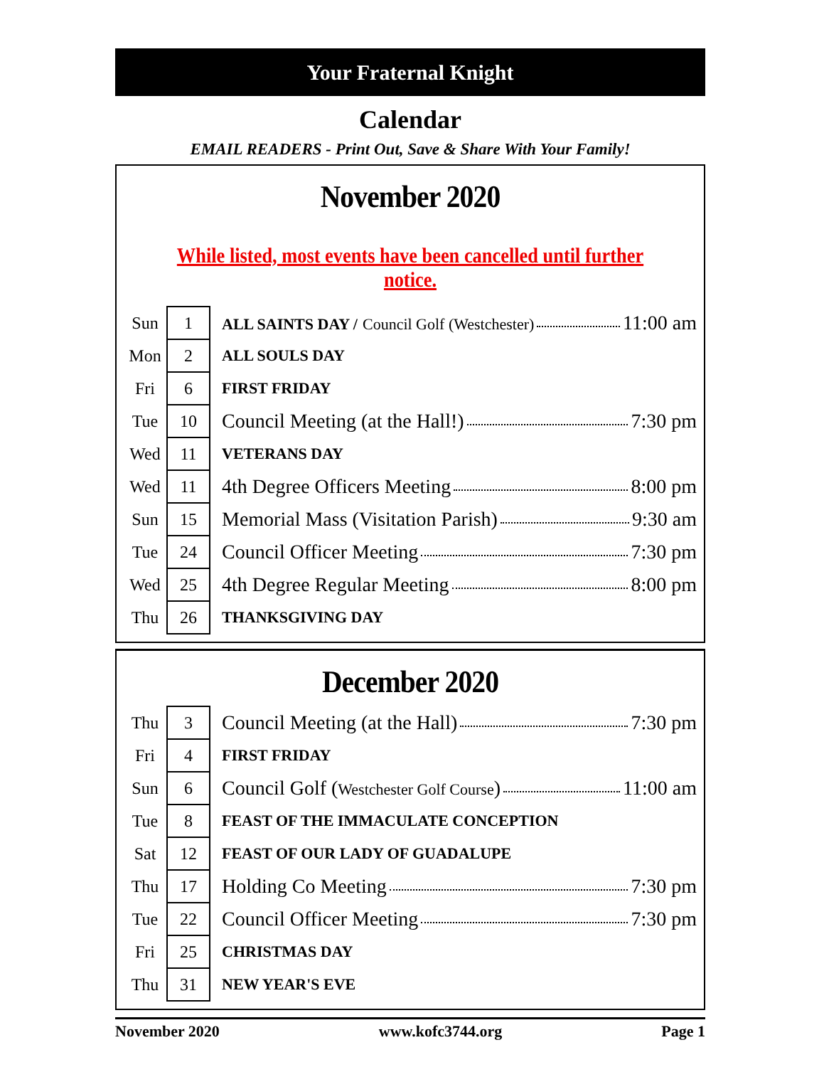Your Fraternal Knight
Calendar
EMAIL READERS - Print Out, Save & Share With Your Family!
November 2020
While listed, most events have been cancelled until further notice.
| Sun | 1 | ALL SAINTS DAY / Council Golf (Westchester) 11:00 am |
| Mon | 2 | ALL SOULS DAY |
| Fri | 6 | FIRST FRIDAY |
| Tue | 10 | Council Meeting (at the Hall!) 7:30 pm |
| Wed | 11 | VETERANS DAY |
| Wed | 11 | 4th Degree Officers Meeting 8:00 pm |
| Sun | 15 | Memorial Mass (Visitation Parish) 9:30 am |
| Tue | 24 | Council Officer Meeting 7:30 pm |
| Wed | 25 | 4th Degree Regular Meeting 8:00 pm |
| Thu | 26 | THANKSGIVING DAY |
December 2020
| Thu | 3 | Council Meeting (at the Hall) 7:30 pm |
| Fri | 4 | FIRST FRIDAY |
| Sun | 6 | Council Golf ( Westchester Golf Course ) 11:00 am |
| Tue | 8 | FEAST OF THE IMMACULATE CONCEPTION |
| Sat | 12 | FEAST OF OUR LADY OF GUADALUPE |
| Thu | 17 | Holding Co Meeting 7:30 pm |
| Tue | 22 | Council Officer Meeting 7:30 pm |
| Fri | 25 | CHRISTMAS DAY |
| Thu | 31 | NEW YEAR'S EVE |
November 2020 www.kofc3744.org Page 1